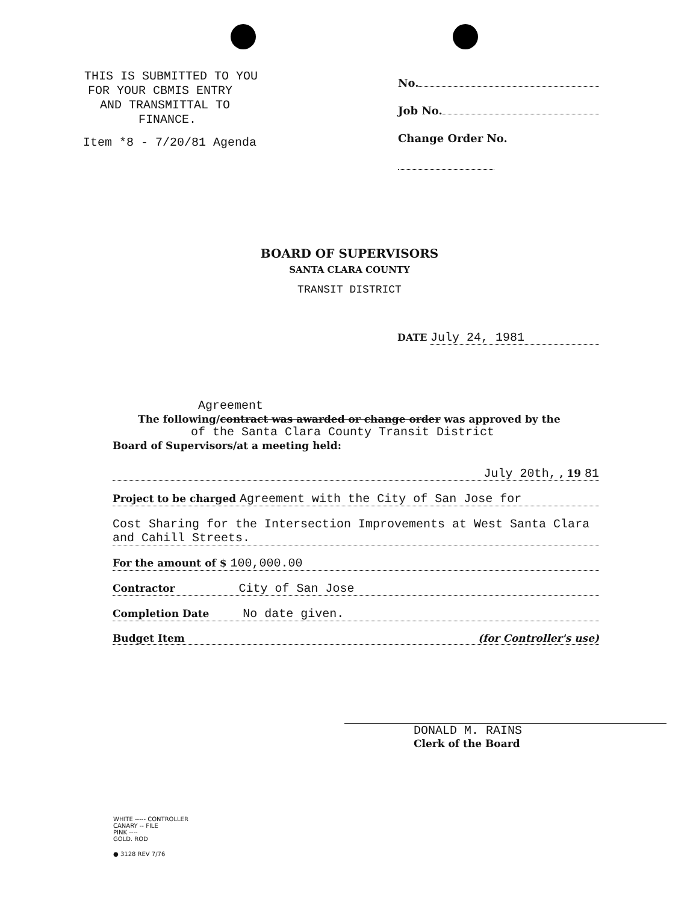THIS IS SUBMITTED TO YOU
FOR YOUR CBMIS ENTRY
AND TRANSMITTAL TO
FINANCE.
Item *8 - 7/20/81 Agenda
No.
Job No.
Change Order No.
BOARD OF SUPERVISORS
SANTA CLARA COUNTY
TRANSIT DISTRICT
DATE July 24, 1981
Agreement
The following/contract was awarded or change order was approved by the
of the Santa Clara County Transit District
Board of Supervisors/at a meeting held:
July 20th, , 19 81
Project to be charged Agreement with the City of San Jose for
Cost Sharing for the Intersection Improvements at West Santa Clara and Cahill Streets.
For the amount of $ 100,000.00
Contractor City of San Jose
Completion Date No date given.
Budget Item (for Controller's use)
DONALD M. RAINS
Clerk of the Board
WHITE ----- CONTROLLER
CANARY -- FILE
PINK ----
GOLD. ROD
● 3128 REV 7/76